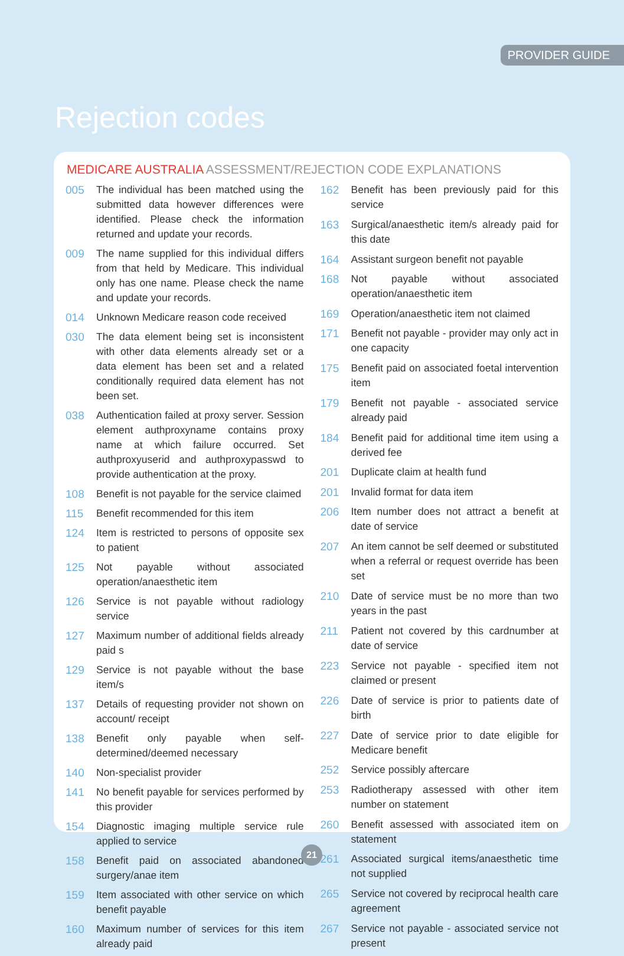PROVIDER GUIDE
Rejection codes
MEDICARE AUSTRALIA ASSESSMENT/REJECTION CODE EXPLANATIONS
| 005 | The individual has been matched using the submitted data however differences were identified. Please check the information returned and update your records. |
| 009 | The name supplied for this individual differs from that held by Medicare. This individual only has one name. Please check the name and update your records. |
| 014 | Unknown Medicare reason code received |
| 030 | The data element being set is inconsistent with other data elements already set or a data element has been set and a related conditionally required data element has not been set. |
| 038 | Authentication failed at proxy server. Session element authproxyname contains proxy name at which failure occurred. Set authproxyuserid and authproxypasswd to provide authentication at the proxy. |
| 108 | Benefit is not payable for the service claimed |
| 115 | Benefit recommended for this item |
| 124 | Item is restricted to persons of opposite sex to patient |
| 125 | Not payable without associated operation/anaesthetic item |
| 126 | Service is not payable without radiology service |
| 127 | Maximum number of additional fields already paid s |
| 129 | Service is not payable without the base item/s |
| 137 | Details of requesting provider not shown on account/ receipt |
| 138 | Benefit only payable when self-determined/deemed necessary |
| 140 | Non-specialist provider |
| 141 | No benefit payable for services performed by this provider |
| 154 | Diagnostic imaging multiple service rule applied to service |
| 158 | Benefit paid on associated abandoned surgery/anae item |
| 159 | Item associated with other service on which benefit payable |
| 160 | Maximum number of services for this item already paid |
| 162 | Benefit has been previously paid for this service |
| 163 | Surgical/anaesthetic item/s already paid for this date |
| 164 | Assistant surgeon benefit not payable |
| 168 | Not payable without associated operation/anaesthetic item |
| 169 | Operation/anaesthetic item not claimed |
| 171 | Benefit not payable - provider may only act in one capacity |
| 175 | Benefit paid on associated foetal intervention item |
| 179 | Benefit not payable - associated service already paid |
| 184 | Benefit paid for additional time item using a derived fee |
| 201 | Duplicate claim at health fund |
| 201 | Invalid format for data item |
| 206 | Item number does not attract a benefit at date of service |
| 207 | An item cannot be self deemed or substituted when a referral or request override has been set |
| 210 | Date of service must be no more than two years in the past |
| 211 | Patient not covered by this cardnumber at date of service |
| 223 | Service not payable - specified item not claimed or present |
| 226 | Date of service is prior to patients date of birth |
| 227 | Date of service prior to date eligible for Medicare benefit |
| 252 | Service possibly aftercare |
| 253 | Radiotherapy assessed with other item number on statement |
| 260 | Benefit assessed with associated item on statement |
| 261 | Associated surgical items/anaesthetic time not supplied |
| 265 | Service not covered by reciprocal health care agreement |
| 267 | Service not payable - associated service not present |
21